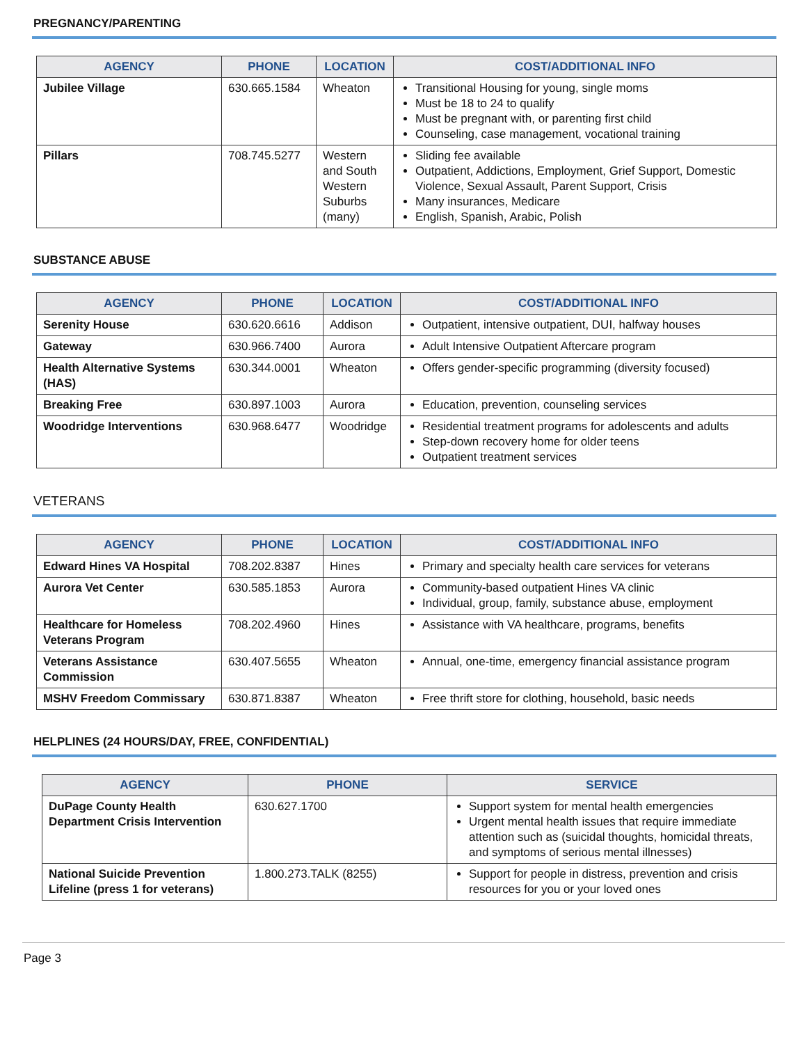PREGNANCY/PARENTING
| AGENCY | PHONE | LOCATION | COST/ADDITIONAL INFO |
| --- | --- | --- | --- |
| Jubilee Village | 630.665.1584 | Wheaton | Transitional Housing for young, single moms Must be 18 to 24 to qualify Must be pregnant with, or parenting first child Counseling, case management, vocational training |
| Pillars | 708.745.5277 | Western and South Western Suburbs (many) | Sliding fee available Outpatient, Addictions, Employment, Grief Support, Domestic Violence, Sexual Assault, Parent Support, Crisis Many insurances, Medicare English, Spanish, Arabic, Polish |
SUBSTANCE ABUSE
| AGENCY | PHONE | LOCATION | COST/ADDITIONAL INFO |
| --- | --- | --- | --- |
| Serenity House | 630.620.6616 | Addison | Outpatient, intensive outpatient, DUI, halfway houses |
| Gateway | 630.966.7400 | Aurora | Adult Intensive Outpatient Aftercare program |
| Health Alternative Systems (HAS) | 630.344.0001 | Wheaton | Offers gender-specific programming (diversity focused) |
| Breaking Free | 630.897.1003 | Aurora | Education, prevention, counseling services |
| Woodridge Interventions | 630.968.6477 | Woodridge | Residential treatment programs for adolescents and adults Step-down recovery home for older teens Outpatient treatment services |
VETERANS
| AGENCY | PHONE | LOCATION | COST/ADDITIONAL INFO |
| --- | --- | --- | --- |
| Edward Hines VA Hospital | 708.202.8387 | Hines | Primary and specialty health care services for veterans |
| Aurora Vet Center | 630.585.1853 | Aurora | Community-based outpatient Hines VA clinic Individual, group, family, substance abuse, employment |
| Healthcare for Homeless Veterans Program | 708.202.4960 | Hines | Assistance with VA healthcare, programs, benefits |
| Veterans Assistance Commission | 630.407.5655 | Wheaton | Annual, one-time, emergency financial assistance program |
| MSHV Freedom Commissary | 630.871.8387 | Wheaton | Free thrift store for clothing, household, basic needs |
HELPLINES (24 HOURS/DAY, FREE, CONFIDENTIAL)
| AGENCY | PHONE | SERVICE |
| --- | --- | --- |
| DuPage County Health Department Crisis Intervention | 630.627.1700 | Support system for mental health emergencies Urgent mental health issues that require immediate attention such as (suicidal thoughts, homicidal threats, and symptoms of serious mental illnesses) |
| National Suicide Prevention Lifeline (press 1 for veterans) | 1.800.273.TALK (8255) | Support for people in distress, prevention and crisis resources for you or your loved ones |
Page 3